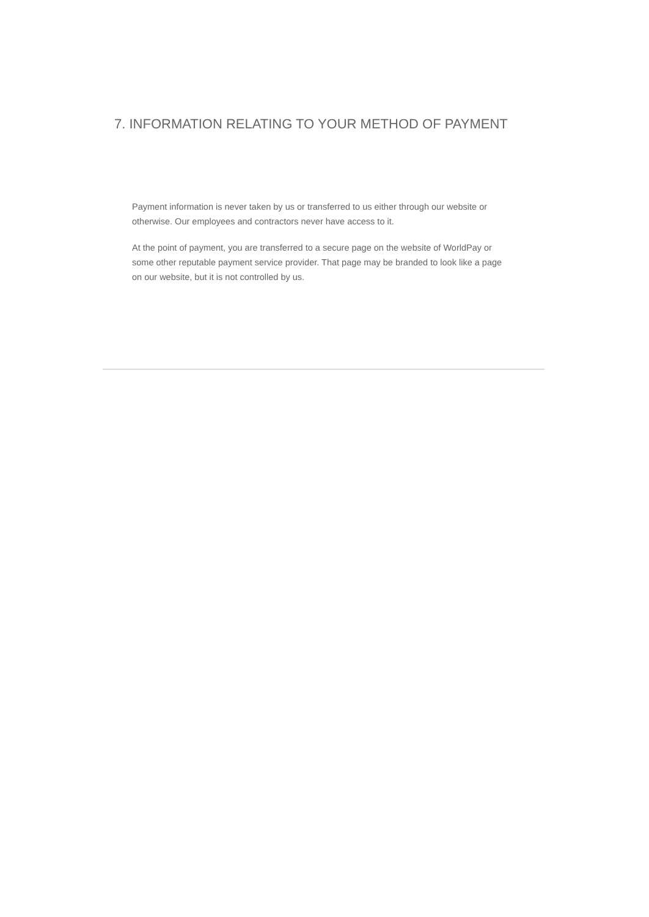7. INFORMATION RELATING TO YOUR METHOD OF PAYMENT
Payment information is never taken by us or transferred to us either through our website or otherwise. Our employees and contractors never have access to it.
At the point of payment, you are transferred to a secure page on the website of WorldPay or some other reputable payment service provider. That page may be branded to look like a page on our website, but it is not controlled by us.